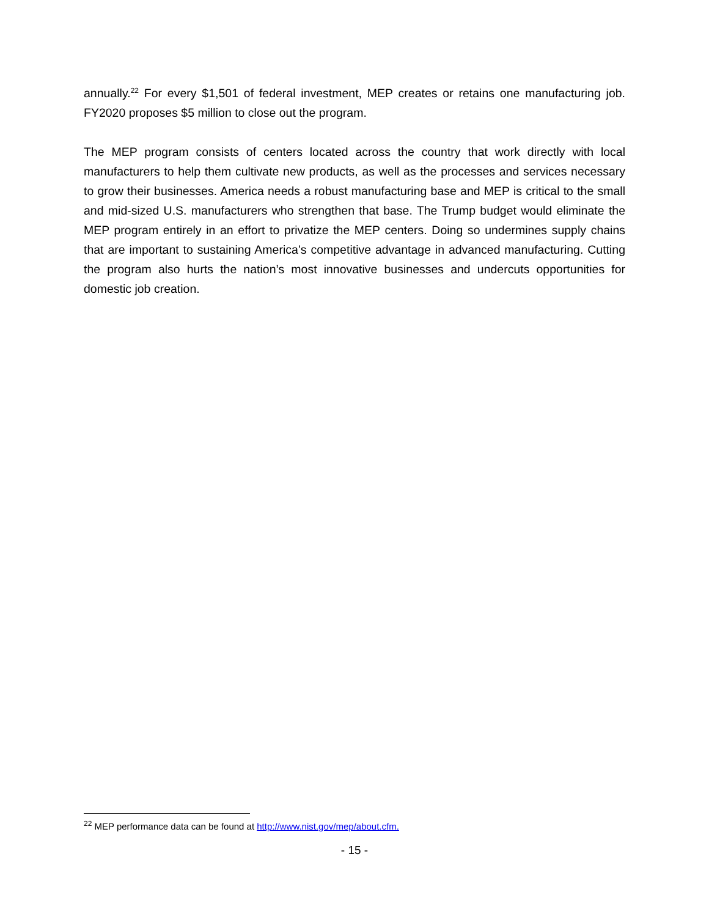annually.<sup>22</sup> For every $1,501 of federal investment, MEP creates or retains one manufacturing job. FY2020 proposes $5 million to close out the program.
The MEP program consists of centers located across the country that work directly with local manufacturers to help them cultivate new products, as well as the processes and services necessary to grow their businesses. America needs a robust manufacturing base and MEP is critical to the small and mid-sized U.S. manufacturers who strengthen that base. The Trump budget would eliminate the MEP program entirely in an effort to privatize the MEP centers. Doing so undermines supply chains that are important to sustaining America’s competitive advantage in advanced manufacturing. Cutting the program also hurts the nation’s most innovative businesses and undercuts opportunities for domestic job creation.
<sup>22</sup> MEP performance data can be found at http://www.nist.gov/mep/about.cfm.
- 15 -